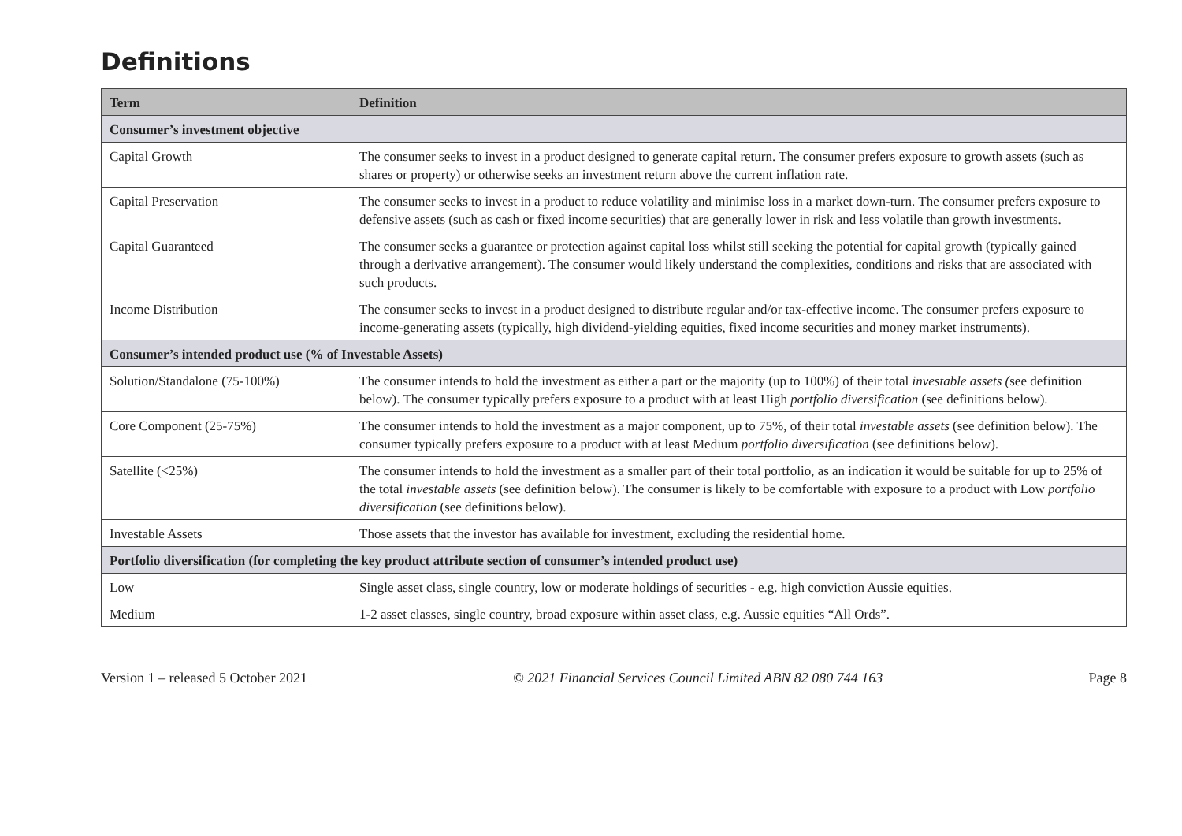Definitions
| Term | Definition |
| --- | --- |
| Consumer’s investment objective | |
| Capital Growth | The consumer seeks to invest in a product designed to generate capital return. The consumer prefers exposure to growth assets (such as shares or property) or otherwise seeks an investment return above the current inflation rate. |
| Capital Preservation | The consumer seeks to invest in a product to reduce volatility and minimise loss in a market down-turn. The consumer prefers exposure to defensive assets (such as cash or fixed income securities) that are generally lower in risk and less volatile than growth investments. |
| Capital Guaranteed | The consumer seeks a guarantee or protection against capital loss whilst still seeking the potential for capital growth (typically gained through a derivative arrangement). The consumer would likely understand the complexities, conditions and risks that are associated with such products. |
| Income Distribution | The consumer seeks to invest in a product designed to distribute regular and/or tax-effective income. The consumer prefers exposure to income-generating assets (typically, high dividend-yielding equities, fixed income securities and money market instruments). |
| Consumer’s intended product use (% of Investable Assets) | |
| Solution/Standalone (75-100%) | The consumer intends to hold the investment as either a part or the majority (up to 100%) of their total investable assets ( see definition below). The consumer typically prefers exposure to a product with at least High portfolio diversification (see definitions below). |
| Core Component (25-75%) | The consumer intends to hold the investment as a major component, up to 75%, of their total investable assets (see definition below). The consumer typically prefers exposure to a product with at least Medium portfolio diversification (see definitions below). |
| Satellite (<25%) | The consumer intends to hold the investment as a smaller part of their total portfolio, as an indication it would be suitable for up to 25% of the total investable assets (see definition below). The consumer is likely to be comfortable with exposure to a product with Low portfolio diversification (see definitions below). |
| Investable Assets | Those assets that the investor has available for investment, excluding the residential home. |
| Portfolio diversification (for completing the key product attribute section of consumer’s intended product use) | |
| Low | Single asset class, single country, low or moderate holdings of securities - e.g. high conviction Aussie equities. |
| Medium | 1-2 asset classes, single country, broad exposure within asset class, e.g. Aussie equities “All Ords”. |
Version 1 – released 5 October 2021 © 2021 Financial Services Council Limited ABN 82 080 744 163 Page 8